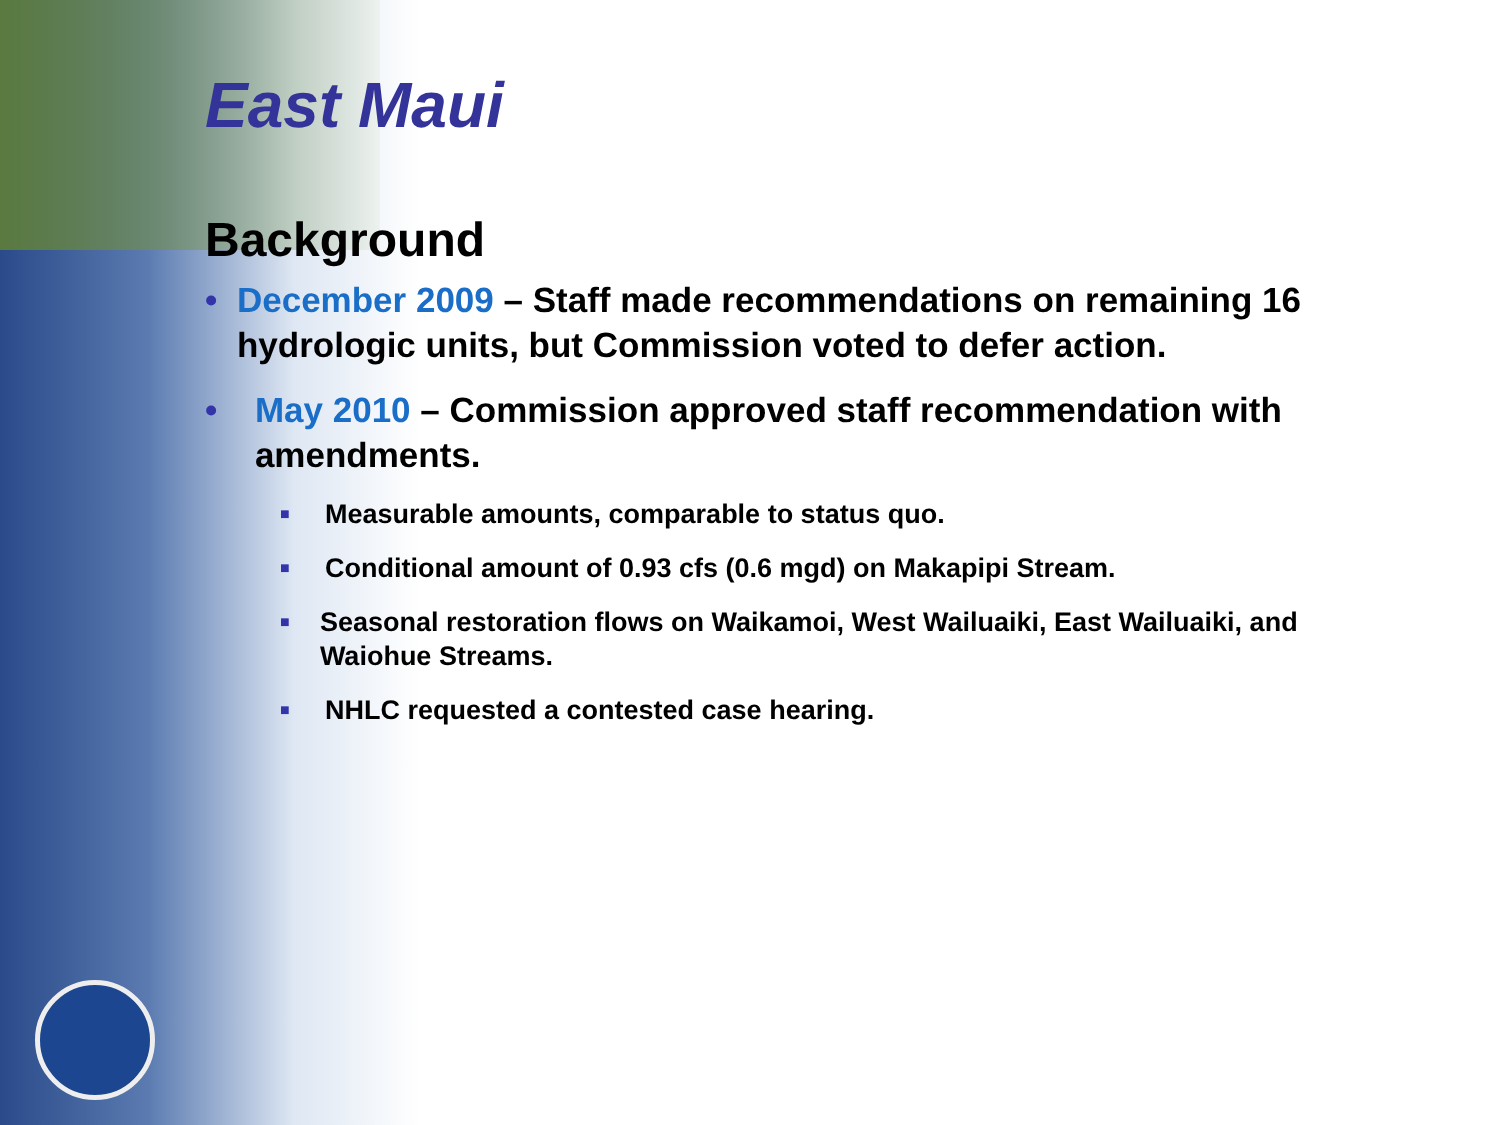East Maui
Background
• December 2009 – Staff made recommendations on remaining 16 hydrologic units, but Commission voted to defer action.
• May 2010 – Commission approved staff recommendation with amendments.
■ Measurable amounts, comparable to status quo.
■ Conditional amount of 0.93 cfs (0.6 mgd) on Makapipi Stream.
■ Seasonal restoration flows on Waikamoi, West Wailuaiki, East Wailuaiki, and Waiohue Streams.
■ NHLC requested a contested case hearing.